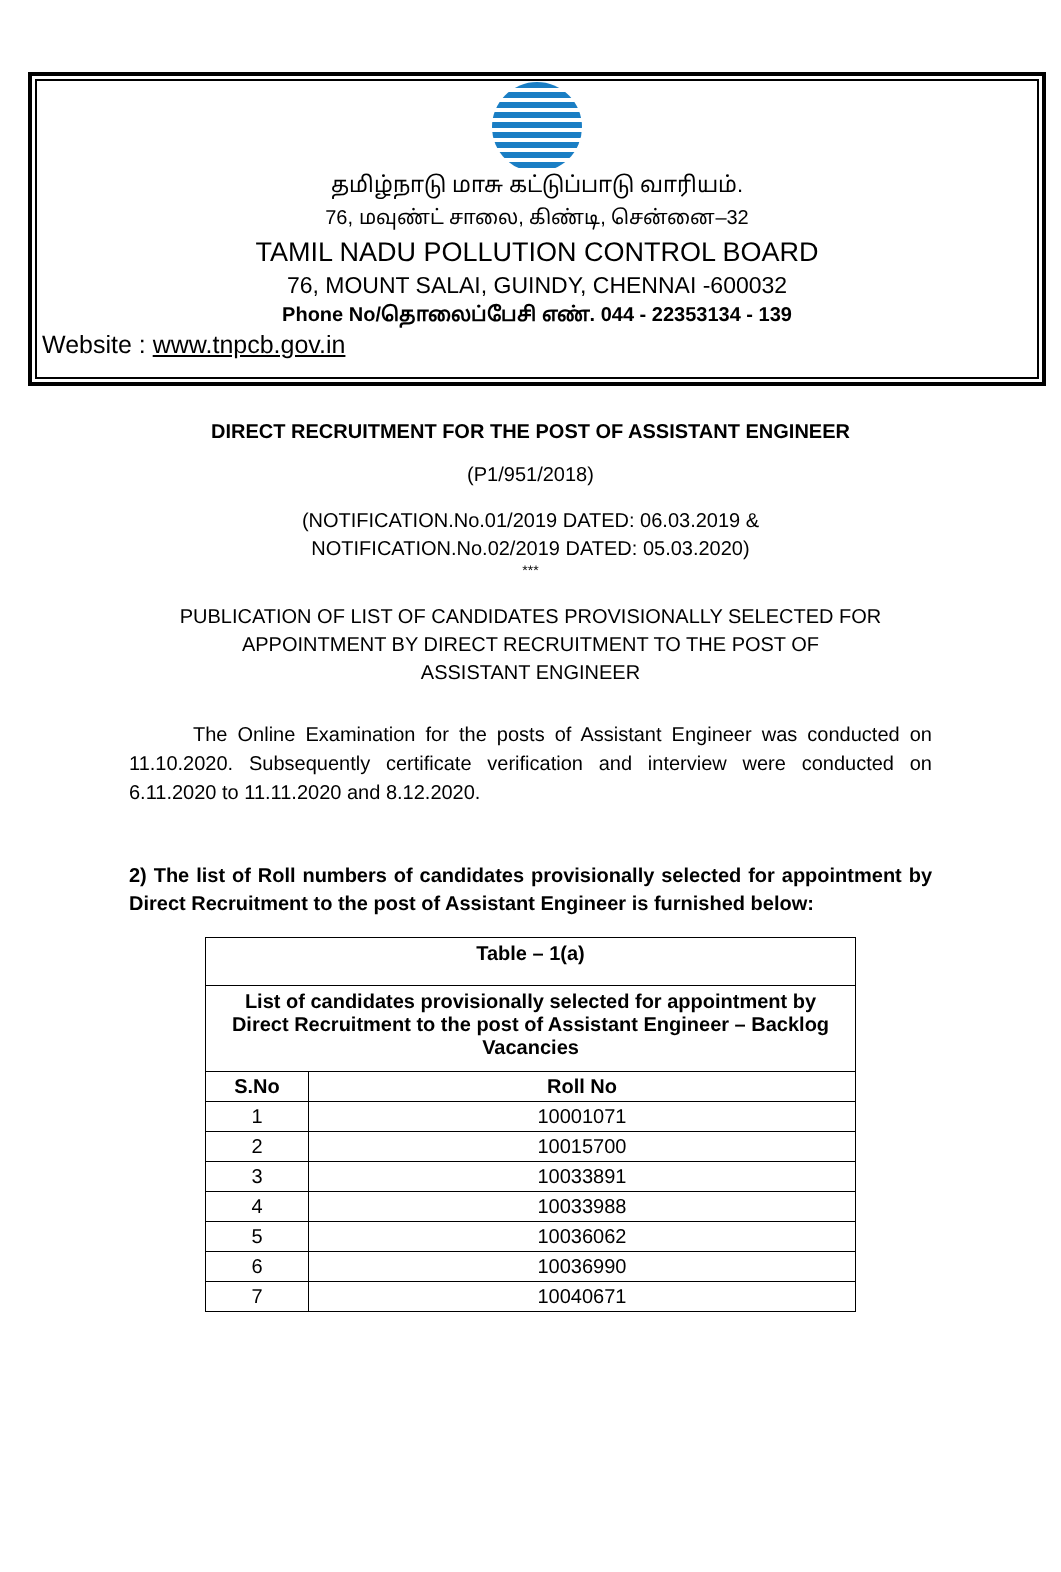தமிழ்நாடு மாசு கட்டுப்பாடு வாரியம்.
76, மவுண்ட் சாலை, கிண்டி, சென்னை–32
TAMIL NADU POLLUTION CONTROL BOARD
76, MOUNT SALAI, GUINDY, CHENNAI -600032
Phone No/தொலைப்பேசி எண். 044 - 22353134 - 139
Website : www.tnpcb.gov.in
DIRECT RECRUITMENT FOR THE POST OF ASSISTANT ENGINEER
(P1/951/2018)
(NOTIFICATION.No.01/2019 DATED: 06.03.2019 &
NOTIFICATION.No.02/2019 DATED: 05.03.2020)
***
PUBLICATION OF LIST OF CANDIDATES PROVISIONALLY SELECTED FOR
APPOINTMENT BY DIRECT RECRUITMENT TO THE POST OF
ASSISTANT ENGINEER
The Online Examination for the posts of Assistant Engineer was conducted on 11.10.2020. Subsequently certificate verification and interview were conducted on 6.11.2020 to 11.11.2020 and 8.12.2020.
2) The list of Roll numbers of candidates provisionally selected for appointment by Direct Recruitment to the post of Assistant Engineer is furnished below:
| Table – 1(a) | |
| --- | --- |
| List of candidates provisionally selected for appointment by Direct Recruitment to the post of Assistant Engineer – Backlog Vacancies | |
| S.No | Roll No |
| 1 | 10001071 |
| 2 | 10015700 |
| 3 | 10033891 |
| 4 | 10033988 |
| 5 | 10036062 |
| 6 | 10036990 |
| 7 | 10040671 |